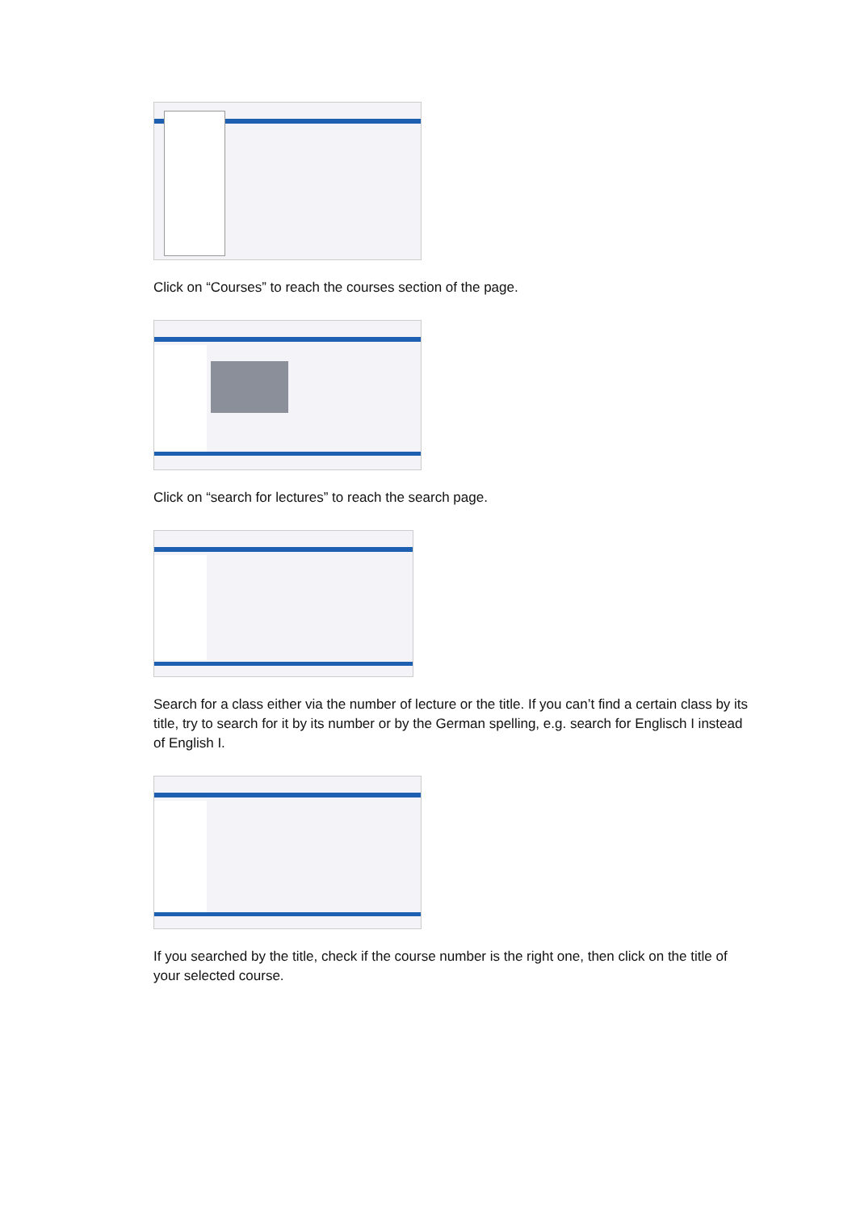Click on “Courses” to reach the courses section of the page.
Click on “search for lectures” to reach the search page.
Search for a class either via the number of lecture or the title. If you can’t find a certain class by its title, try to search for it by its number or by the German spelling, e.g. search for Englisch I instead of English I.
If you searched by the title, check if the course number is the right one, then click on the title of your selected course.